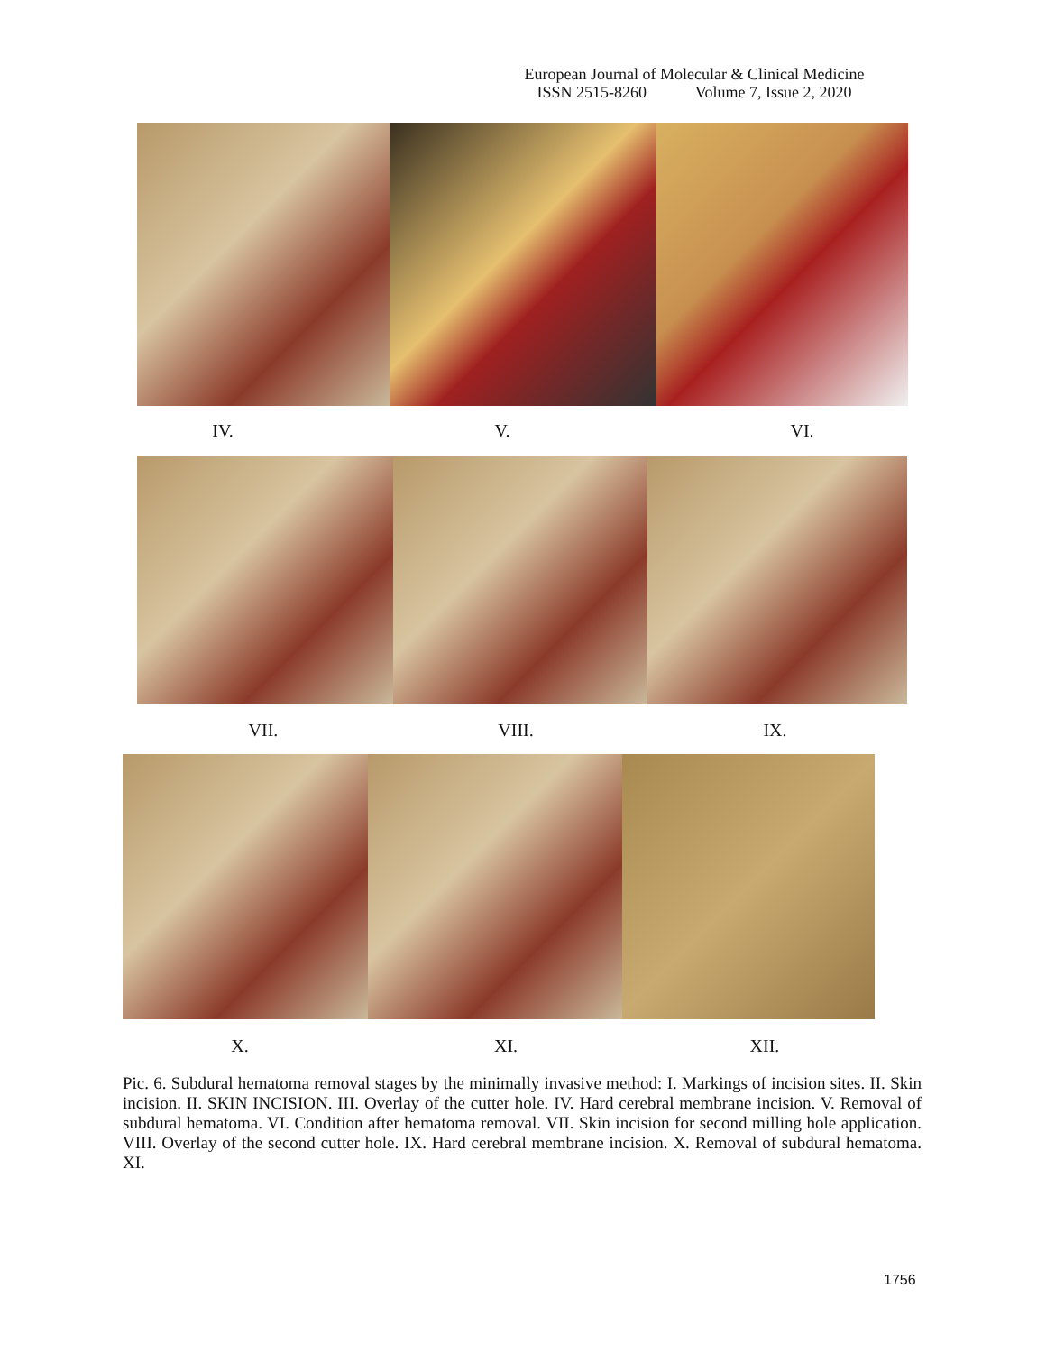European Journal of Molecular & Clinical Medicine
ISSN 2515-8260 Volume 7, Issue 2, 2020
IV. V. VI.
VII. VIII. IX.
X. XI. XII.
Pic. 6. Subdural hematoma removal stages by the minimally invasive method: I. Markings of incision sites. II. Skin incision. II. SKIN INCISION. III. Overlay of the cutter hole. IV. Hard cerebral membrane incision. V. Removal of subdural hematoma. VI. Condition after hematoma removal. VII. Skin incision for second milling hole application. VIII. Overlay of the second cutter hole. IX. Hard cerebral membrane incision. X. Removal of subdural hematoma. XI.
1756